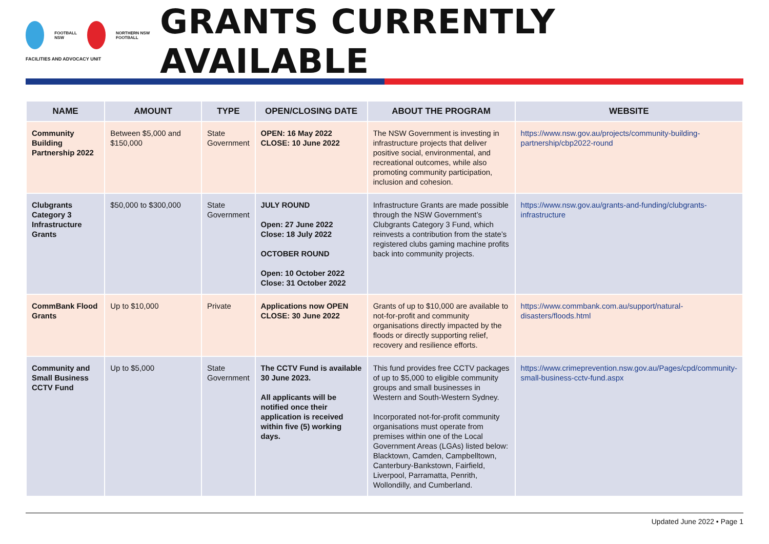FOOTBALL NSW NORTHERN NSW FOOTBALL
FACILITIES AND ADVOCACY UNIT
GRANTS CURRENTLY AVAILABLE
| NAME | AMOUNT | TYPE | OPEN/CLOSING DATE | ABOUT THE PROGRAM | WEBSITE |
| --- | --- | --- | --- | --- | --- |
| Community Building Partnership 2022 | Between $5,000 and $150,000 | State Government | OPEN: 16 May 2022 CLOSE: 10 June 2022 | The NSW Government is investing in infrastructure projects that deliver positive social, environmental, and recreational outcomes, while also promoting community participation, inclusion and cohesion. | https://www.nsw.gov.au/projects/community-building-partnership/cbp2022-round |
| Clubgrants Category 3 Infrastructure Grants | $50,000 to $300,000 | State Government | JULY ROUND Open: 27 June 2022 Close: 18 July 2022 OCTOBER ROUND Open: 10 October 2022 Close: 31 October 2022 | Infrastructure Grants are made possible through the NSW Government’s Clubgrants Category 3 Fund, which reinvests a contribution from the state’s registered clubs gaming machine profits back into community projects. | https://www.nsw.gov.au/grants-and-funding/clubgrants-infrastructure |
| CommBank Flood Grants | Up to $10,000 | Private | Applications now OPEN CLOSE: 30 June 2022 | Grants of up to $10,000 are available to not-for-profit and community organisations directly impacted by the floods or directly supporting relief, recovery and resilience efforts. | https://www.commbank.com.au/support/natural-disasters/floods.html |
| Community and Small Business CCTV Fund | Up to $5,000 | State Government | The CCTV Fund is available 30 June 2023. All applicants will be notified once their application is received within five (5) working days. | This fund provides free CCTV packages of up to $5,000 to eligible community groups and small businesses in Western and South-Western Sydney. Incorporated not-for-profit community organisations must operate from premises within one of the Local Government Areas (LGAs) listed below: Blacktown, Camden, Campbelltown, Canterbury-Bankstown, Fairfield, Liverpool, Parramatta, Penrith, Wollondilly, and Cumberland. | https://www.crimeprevention.nsw.gov.au/Pages/cpd/community-small-business-cctv-fund.aspx |
Updated June 2022 • Page 1